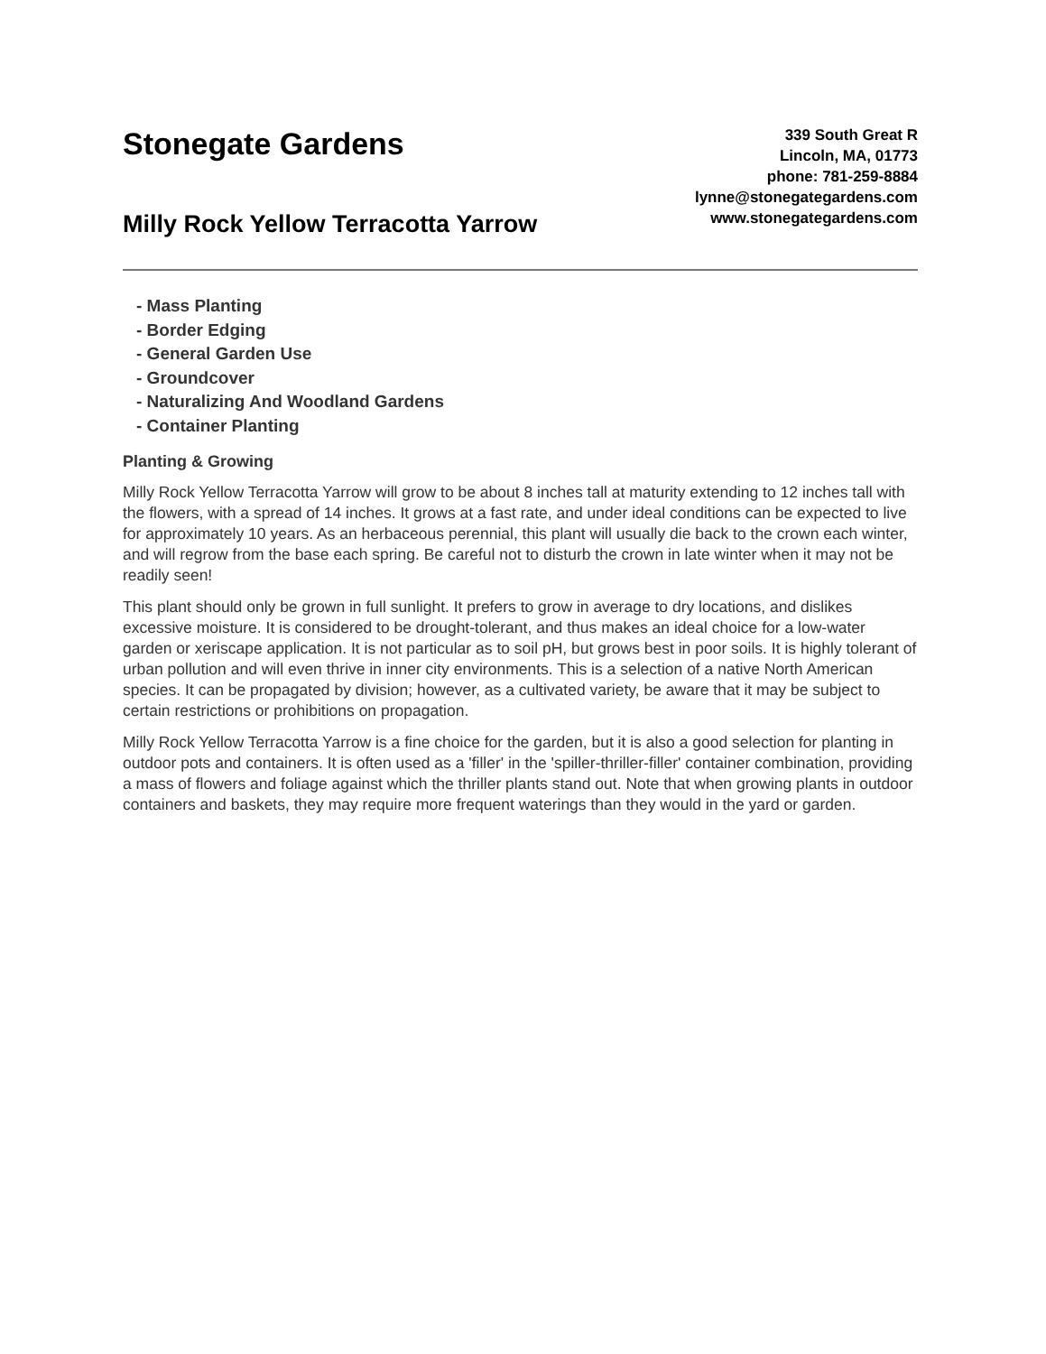Stonegate Gardens
Milly Rock Yellow Terracotta Yarrow
339 South Great R
Lincoln, MA, 01773
phone: 781-259-8884
lynne@stonegategardens.com
www.stonegategardens.com
- Mass Planting
- Border Edging
- General Garden Use
- Groundcover
- Naturalizing And Woodland Gardens
- Container Planting
Planting & Growing
Milly Rock Yellow Terracotta Yarrow will grow to be about 8 inches tall at maturity extending to 12 inches tall with the flowers, with a spread of 14 inches. It grows at a fast rate, and under ideal conditions can be expected to live for approximately 10 years. As an herbaceous perennial, this plant will usually die back to the crown each winter, and will regrow from the base each spring. Be careful not to disturb the crown in late winter when it may not be readily seen!
This plant should only be grown in full sunlight. It prefers to grow in average to dry locations, and dislikes excessive moisture. It is considered to be drought-tolerant, and thus makes an ideal choice for a low-water garden or xeriscape application. It is not particular as to soil pH, but grows best in poor soils. It is highly tolerant of urban pollution and will even thrive in inner city environments. This is a selection of a native North American species. It can be propagated by division; however, as a cultivated variety, be aware that it may be subject to certain restrictions or prohibitions on propagation.
Milly Rock Yellow Terracotta Yarrow is a fine choice for the garden, but it is also a good selection for planting in outdoor pots and containers. It is often used as a 'filler' in the 'spiller-thriller-filler' container combination, providing a mass of flowers and foliage against which the thriller plants stand out. Note that when growing plants in outdoor containers and baskets, they may require more frequent waterings than they would in the yard or garden.